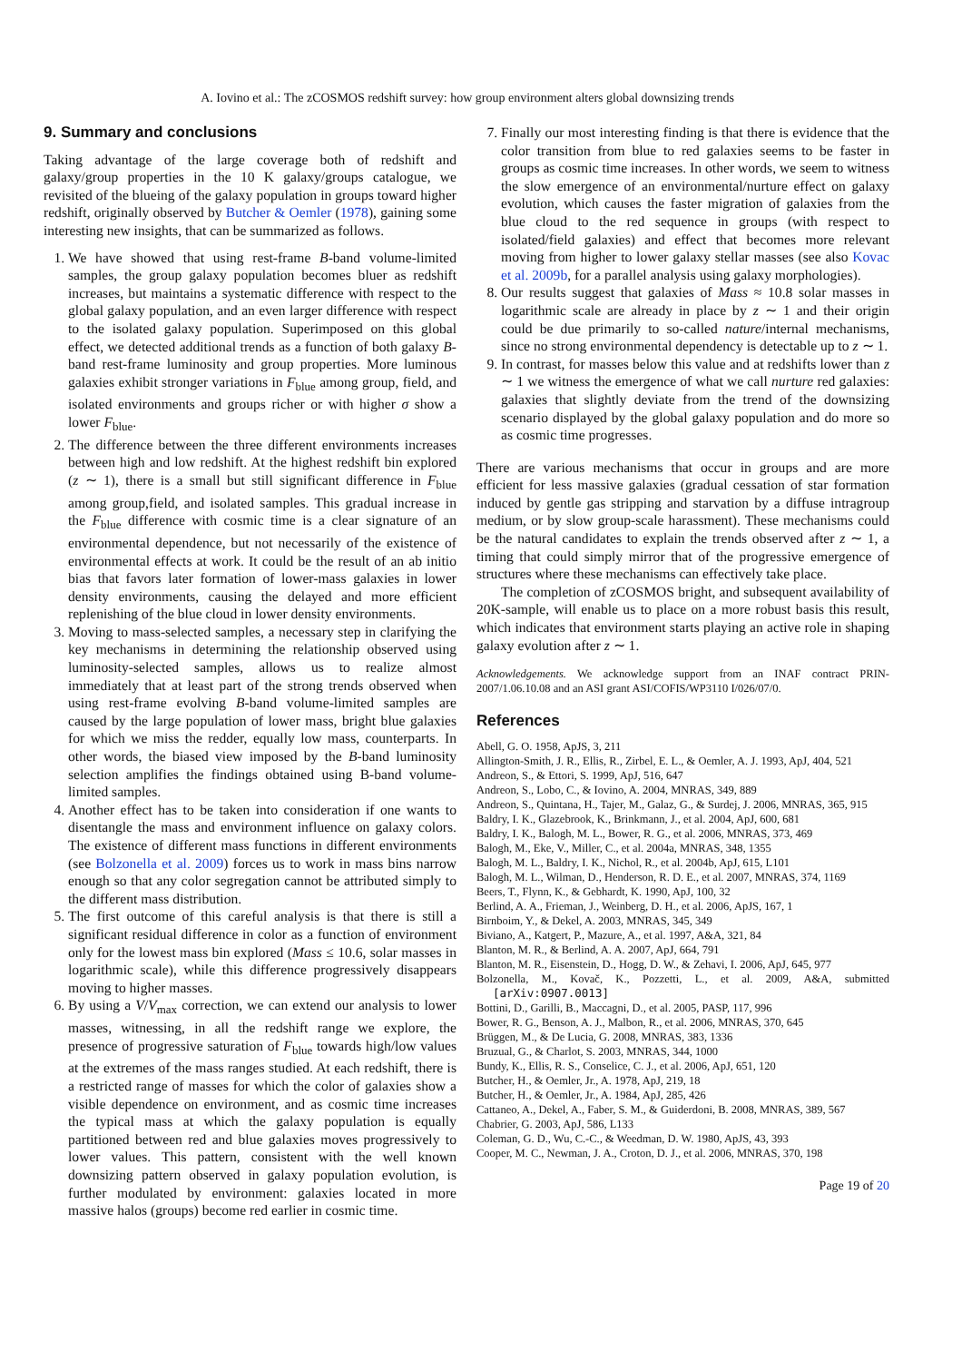A. Iovino et al.: The zCOSMOS redshift survey: how group environment alters global downsizing trends
9. Summary and conclusions
Taking advantage of the large coverage both of redshift and galaxy/group properties in the 10 K galaxy/groups catalogue, we revisited of the blueing of the galaxy population in groups toward higher redshift, originally observed by Butcher & Oemler (1978), gaining some interesting new insights, that can be summarized as follows.
1. We have showed that using rest-frame B-band volume-limited samples, the group galaxy population becomes bluer as redshift increases, but maintains a systematic difference with respect to the global galaxy population, and an even larger difference with respect to the isolated galaxy population. Superimposed on this global effect, we detected additional trends as a function of both galaxy B-band rest-frame luminosity and group properties. More luminous galaxies exhibit stronger variations in F<sub>blue</sub> among group, field, and isolated environments and groups richer or with higher σ show a lower F<sub>blue</sub>.
2. The difference between the three different environments increases between high and low redshift. At the highest redshift bin explored (z ∼ 1), there is a small but still significant difference in F<sub>blue</sub> among group,field, and isolated samples. This gradual increase in the F<sub>blue</sub> difference with cosmic time is a clear signature of an environmental dependence, but not necessarily of the existence of environmental effects at work. It could be the result of an ab initio bias that favors later formation of lower-mass galaxies in lower density environments, causing the delayed and more efficient replenishing of the blue cloud in lower density environments.
3. Moving to mass-selected samples, a necessary step in clarifying the key mechanisms in determining the relationship observed using luminosity-selected samples, allows us to realize almost immediately that at least part of the strong trends observed when using rest-frame evolving B-band volume-limited samples are caused by the large population of lower mass, bright blue galaxies for which we miss the redder, equally low mass, counterparts. In other words, the biased view imposed by the B-band luminosity selection amplifies the findings obtained using B-band volume-limited samples.
4. Another effect has to be taken into consideration if one wants to disentangle the mass and environment influence on galaxy colors. The existence of different mass functions in different environments (see Bolzonella et al. 2009) forces us to work in mass bins narrow enough so that any color segregation cannot be attributed simply to the different mass distribution.
5. The first outcome of this careful analysis is that there is still a significant residual difference in color as a function of environment only for the lowest mass bin explored (Mass ≤ 10.6, solar masses in logarithmic scale), while this difference progressively disappears moving to higher masses.
6. By using a V/V<sub>max</sub> correction, we can extend our analysis to lower masses, witnessing, in all the redshift range we explore, the presence of progressive saturation of F<sub>blue</sub> towards high/low values at the extremes of the mass ranges studied. At each redshift, there is a restricted range of masses for which the color of galaxies show a visible dependence on environment, and as cosmic time increases the typical mass at which the galaxy population is equally partitioned between red and blue galaxies moves progressively to lower values. This pattern, consistent with the well known downsizing pattern observed in galaxy population evolution, is further modulated by environment: galaxies located in more massive halos (groups) become red earlier in cosmic time.
7. Finally our most interesting finding is that there is evidence that the color transition from blue to red galaxies seems to be faster in groups as cosmic time increases. In other words, we seem to witness the slow emergence of an environmental/nurture effect on galaxy evolution, which causes the faster migration of galaxies from the blue cloud to the red sequence in groups (with respect to isolated/field galaxies) and effect that becomes more relevant moving from higher to lower galaxy stellar masses (see also Kovac et al. 2009b, for a parallel analysis using galaxy morphologies).
8. Our results suggest that galaxies of Mass ≈ 10.8 solar masses in logarithmic scale are already in place by z ∼ 1 and their origin could be due primarily to so-called nature/internal mechanisms, since no strong environmental dependency is detectable up to z ∼ 1.
9. In contrast, for masses below this value and at redshifts lower than z ∼ 1 we witness the emergence of what we call nurture red galaxies: galaxies that slightly deviate from the trend of the downsizing scenario displayed by the global galaxy population and do more so as cosmic time progresses.
There are various mechanisms that occur in groups and are more efficient for less massive galaxies (gradual cessation of star formation induced by gentle gas stripping and starvation by a diffuse intragroup medium, or by slow group-scale harassment). These mechanisms could be the natural candidates to explain the trends observed after z ∼ 1, a timing that could simply mirror that of the progressive emergence of structures where these mechanisms can effectively take place.
The completion of zCOSMOS bright, and subsequent availability of 20K-sample, will enable us to place on a more robust basis this result, which indicates that environment starts playing an active role in shaping galaxy evolution after z ∼ 1.
Acknowledgements. We acknowledge support from an INAF contract PRIN-2007/1.06.10.08 and an ASI grant ASI/COFIS/WP3110 I/026/07/0.
References
Abell, G. O. 1958, ApJS, 3, 211
Allington-Smith, J. R., Ellis, R., Zirbel, E. L., & Oemler, A. J. 1993, ApJ, 404, 521
Andreon, S., & Ettori, S. 1999, ApJ, 516, 647
Andreon, S., Lobo, C., & Iovino, A. 2004, MNRAS, 349, 889
Andreon, S., Quintana, H., Tajer, M., Galaz, G., & Surdej, J. 2006, MNRAS, 365, 915
Baldry, I. K., Glazebrook, K., Brinkmann, J., et al. 2004, ApJ, 600, 681
Baldry, I. K., Balogh, M. L., Bower, R. G., et al. 2006, MNRAS, 373, 469
Balogh, M., Eke, V., Miller, C., et al. 2004a, MNRAS, 348, 1355
Balogh, M. L., Baldry, I. K., Nichol, R., et al. 2004b, ApJ, 615, L101
Balogh, M. L., Wilman, D., Henderson, R. D. E., et al. 2007, MNRAS, 374, 1169
Beers, T., Flynn, K., & Gebhardt, K. 1990, ApJ, 100, 32
Berlind, A. A., Frieman, J., Weinberg, D. H., et al. 2006, ApJS, 167, 1
Birnboim, Y., & Dekel, A. 2003, MNRAS, 345, 349
Biviano, A., Katgert, P., Mazure, A., et al. 1997, A&A, 321, 84
Blanton, M. R., & Berlind, A. A. 2007, ApJ, 664, 791
Blanton, M. R., Eisenstein, D., Hogg, D. W., & Zehavi, I. 2006, ApJ, 645, 977
Bolzonella, M., Kovač, K., Pozzetti, L., et al. 2009, A&A, submitted [arXiv:0907.0013]
Bottini, D., Garilli, B., Maccagni, D., et al. 2005, PASP, 117, 996
Bower, R. G., Benson, A. J., Malbon, R., et al. 2006, MNRAS, 370, 645
Brüggen, M., & De Lucia, G. 2008, MNRAS, 383, 1336
Bruzual, G., & Charlot, S. 2003, MNRAS, 344, 1000
Bundy, K., Ellis, R. S., Conselice, C. J., et al. 2006, ApJ, 651, 120
Butcher, H., & Oemler, Jr., A. 1978, ApJ, 219, 18
Butcher, H., & Oemler, Jr., A. 1984, ApJ, 285, 426
Cattaneo, A., Dekel, A., Faber, S. M., & Guiderdoni, B. 2008, MNRAS, 389, 567
Chabrier, G. 2003, ApJ, 586, L133
Coleman, G. D., Wu, C.-C., & Weedman, D. W. 1980, ApJS, 43, 393
Cooper, M. C., Newman, J. A., Croton, D. J., et al. 2006, MNRAS, 370, 198
Page 19 of 20